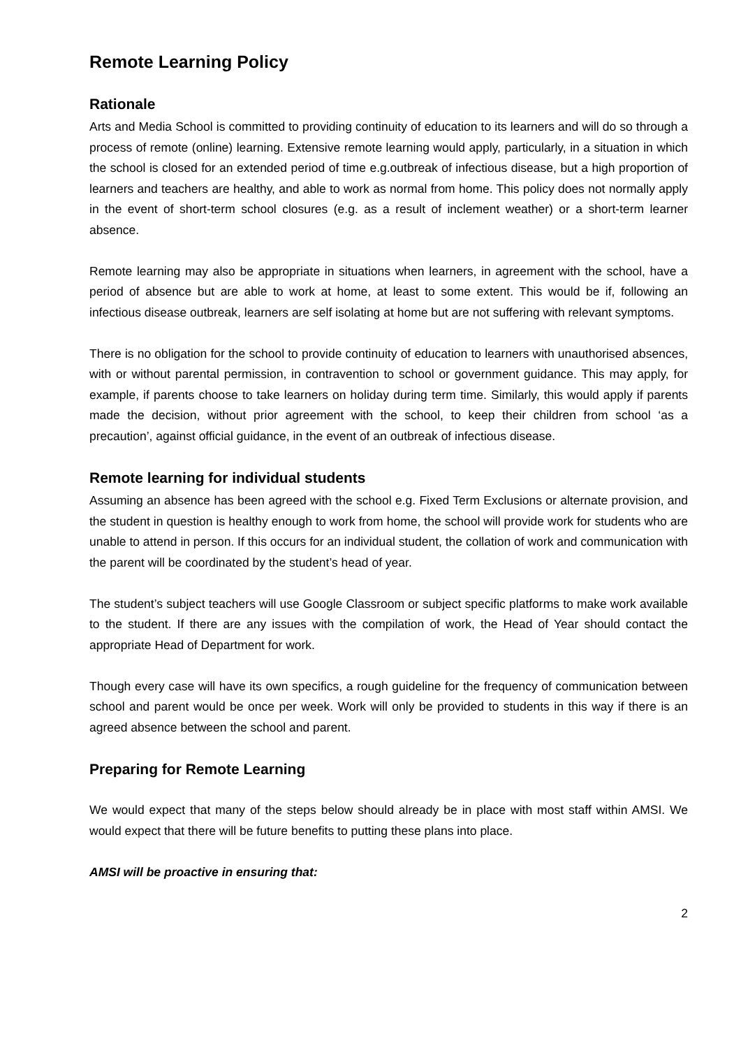Remote Learning Policy
Rationale
Arts and Media School is committed to providing continuity of education to its learners and will do so through a process of remote (online) learning. Extensive remote learning would apply, particularly, in a situation in which the school is closed for an extended period of time e.g.outbreak of infectious disease, but a high proportion of learners and teachers are healthy, and able to work as normal from home. This policy does not normally apply in the event of short-term school closures (e.g. as a result of inclement weather) or a short-term learner absence.
Remote learning may also be appropriate in situations when learners, in agreement with the school, have a period of absence but are able to work at home, at least to some extent. This would be if, following an infectious disease outbreak, learners are self isolating at home but are not suffering with relevant symptoms.
There is no obligation for the school to provide continuity of education to learners with unauthorised absences, with or without parental permission, in contravention to school or government guidance. This may apply, for example, if parents choose to take learners on holiday during term time. Similarly, this would apply if parents made the decision, without prior agreement with the school, to keep their children from school ‘as a precaution’, against official guidance, in the event of an outbreak of infectious disease.
Remote learning for individual students
Assuming an absence has been agreed with the school e.g. Fixed Term Exclusions or alternate provision, and the student in question is healthy enough to work from home, the school will provide work for students who are unable to attend in person. If this occurs for an individual student, the collation of work and communication with the parent will be coordinated by the student’s head of year.
The student’s subject teachers will use Google Classroom or subject specific platforms to make work available to the student. If there are any issues with the compilation of work, the Head of Year should contact the appropriate Head of Department for work.
Though every case will have its own specifics, a rough guideline for the frequency of communication between school and parent would be once per week. Work will only be provided to students in this way if there is an agreed absence between the school and parent.
Preparing for Remote Learning
We would expect that many of the steps below should already be in place with most staff within AMSI. We would expect that there will be future benefits to putting these plans into place.
AMSI will be proactive in ensuring that:
2